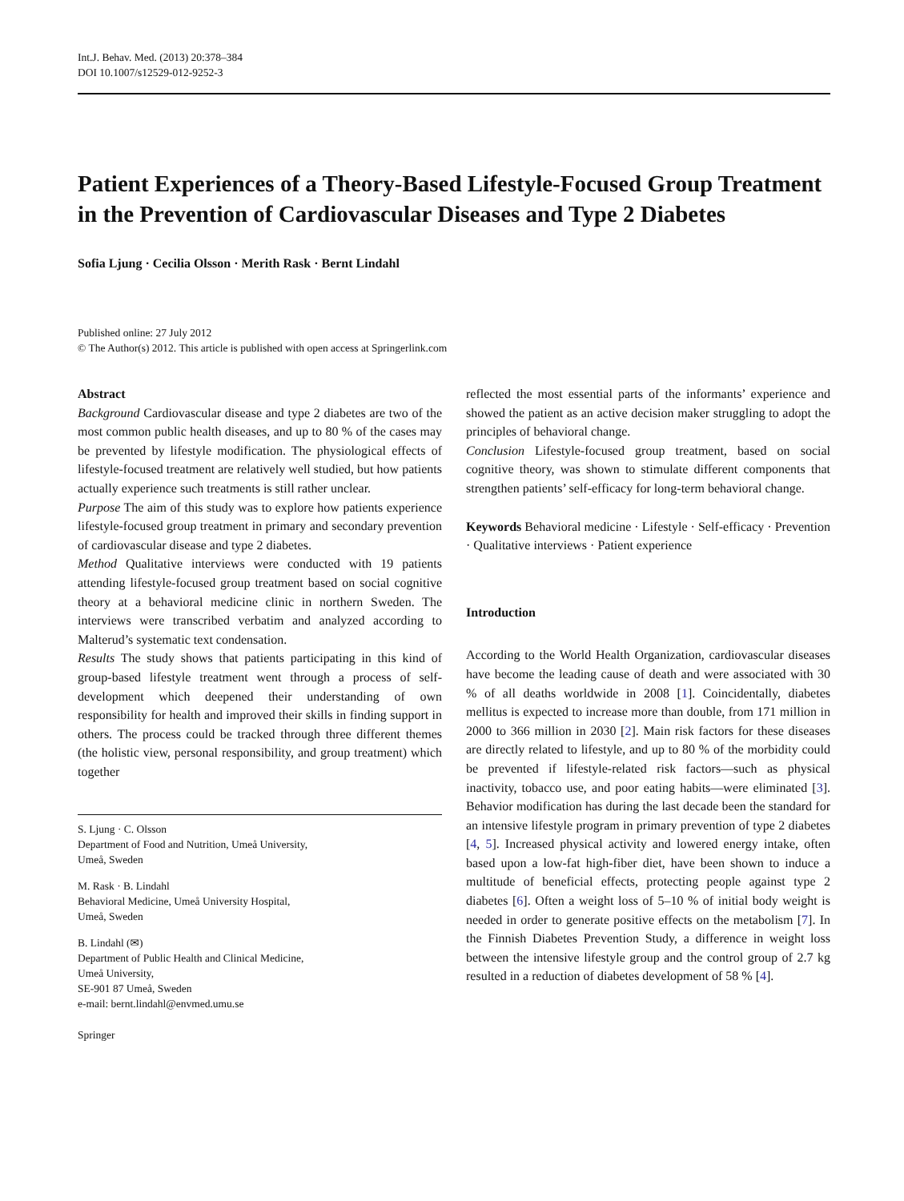Int.J. Behav. Med. (2013) 20:378–384
DOI 10.1007/s12529-012-9252-3
Patient Experiences of a Theory-Based Lifestyle-Focused Group Treatment in the Prevention of Cardiovascular Diseases and Type 2 Diabetes
Sofia Ljung · Cecilia Olsson · Merith Rask · Bernt Lindahl
Published online: 27 July 2012
© The Author(s) 2012. This article is published with open access at Springerlink.com
Abstract
Background Cardiovascular disease and type 2 diabetes are two of the most common public health diseases, and up to 80 % of the cases may be prevented by lifestyle modification. The physiological effects of lifestyle-focused treatment are relatively well studied, but how patients actually experience such treatments is still rather unclear.
Purpose The aim of this study was to explore how patients experience lifestyle-focused group treatment in primary and secondary prevention of cardiovascular disease and type 2 diabetes.
Method Qualitative interviews were conducted with 19 patients attending lifestyle-focused group treatment based on social cognitive theory at a behavioral medicine clinic in northern Sweden. The interviews were transcribed verbatim and analyzed according to Malterud’s systematic text condensation.
Results The study shows that patients participating in this kind of group-based lifestyle treatment went through a process of self-development which deepened their understanding of own responsibility for health and improved their skills in finding support in others. The process could be tracked through three different themes (the holistic view, personal responsibility, and group treatment) which together
S. Ljung · C. Olsson
Department of Food and Nutrition, Umeå University,
Umeå, Sweden
M. Rask · B. Lindahl
Behavioral Medicine, Umeå University Hospital,
Umeå, Sweden
B. Lindahl (✉)
Department of Public Health and Clinical Medicine,
Umeå University,
SE-901 87 Umeå, Sweden
e-mail: bernt.lindahl@envmed.umu.se
Springer
reflected the most essential parts of the informants’ experience and showed the patient as an active decision maker struggling to adopt the principles of behavioral change.
Conclusion Lifestyle-focused group treatment, based on social cognitive theory, was shown to stimulate different components that strengthen patients’ self-efficacy for long-term behavioral change.
Keywords Behavioral medicine · Lifestyle · Self-efficacy · Prevention · Qualitative interviews · Patient experience
Introduction
According to the World Health Organization, cardiovascular diseases have become the leading cause of death and were associated with 30 % of all deaths worldwide in 2008 [1]. Coincidentally, diabetes mellitus is expected to increase more than double, from 171 million in 2000 to 366 million in 2030 [2]. Main risk factors for these diseases are directly related to lifestyle, and up to 80 % of the morbidity could be prevented if lifestyle-related risk factors—such as physical inactivity, tobacco use, and poor eating habits—were eliminated [3]. Behavior modification has during the last decade been the standard for an intensive lifestyle program in primary prevention of type 2 diabetes [4, 5]. Increased physical activity and lowered energy intake, often based upon a low-fat high-fiber diet, have been shown to induce a multitude of beneficial effects, protecting people against type 2 diabetes [6]. Often a weight loss of 5–10 % of initial body weight is needed in order to generate positive effects on the metabolism [7]. In the Finnish Diabetes Prevention Study, a difference in weight loss between the intensive lifestyle group and the control group of 2.7 kg resulted in a reduction of diabetes development of 58 % [4].